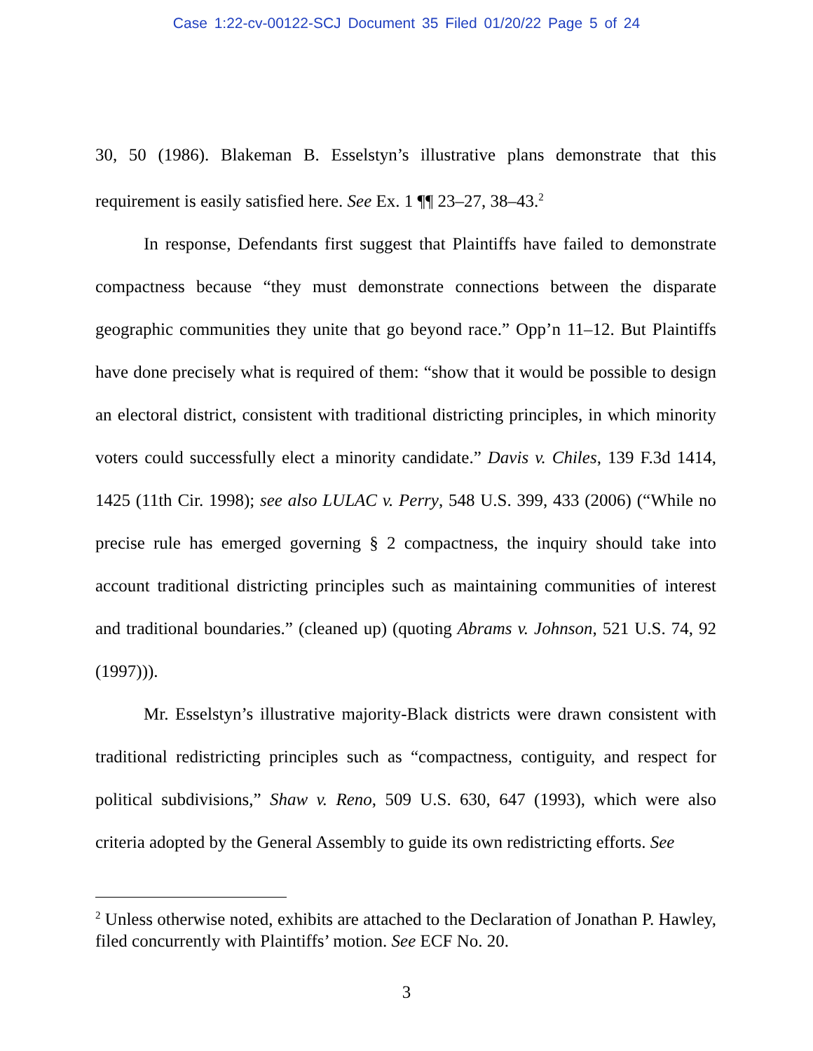Case 1:22-cv-00122-SCJ Document 35 Filed 01/20/22 Page 5 of 24
30, 50 (1986). Blakeman B. Esselstyn’s illustrative plans demonstrate that this requirement is easily satisfied here. See Ex. 1 ¶¶ 23–27, 38–43.<sup>2</sup>
In response, Defendants first suggest that Plaintiffs have failed to demonstrate compactness because “they must demonstrate connections between the disparate geographic communities they unite that go beyond race.” Opp’n 11–12. But Plaintiffs have done precisely what is required of them: “show that it would be possible to design an electoral district, consistent with traditional districting principles, in which minority voters could successfully elect a minority candidate.” Davis v. Chiles, 139 F.3d 1414, 1425 (11th Cir. 1998); see also LULAC v. Perry, 548 U.S. 399, 433 (2006) (“While no precise rule has emerged governing § 2 compactness, the inquiry should take into account traditional districting principles such as maintaining communities of interest and traditional boundaries.” (cleaned up) (quoting Abrams v. Johnson, 521 U.S. 74, 92 (1997))).
Mr. Esselstyn’s illustrative majority-Black districts were drawn consistent with traditional redistricting principles such as “compactness, contiguity, and respect for political subdivisions,” Shaw v. Reno, 509 U.S. 630, 647 (1993), which were also criteria adopted by the General Assembly to guide its own redistricting efforts. See
<sup>2</sup> Unless otherwise noted, exhibits are attached to the Declaration of Jonathan P. Hawley, filed concurrently with Plaintiffs’ motion. See ECF No. 20.
3